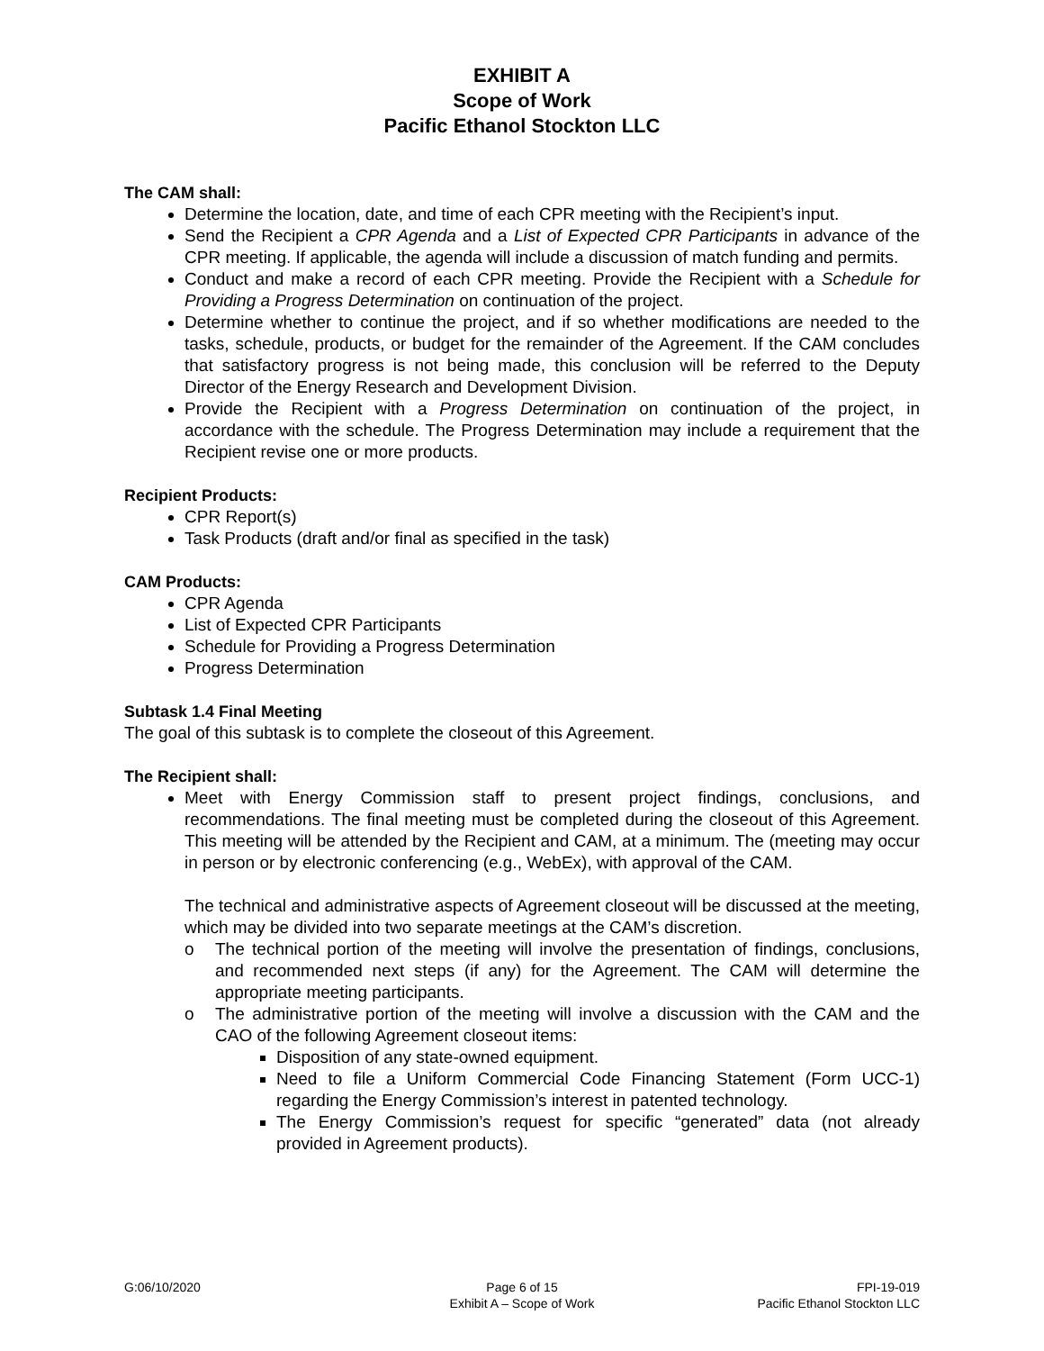EXHIBIT A
Scope of Work
Pacific Ethanol Stockton LLC
The CAM shall:
Determine the location, date, and time of each CPR meeting with the Recipient’s input.
Send the Recipient a CPR Agenda and a List of Expected CPR Participants in advance of the CPR meeting. If applicable, the agenda will include a discussion of match funding and permits.
Conduct and make a record of each CPR meeting. Provide the Recipient with a Schedule for Providing a Progress Determination on continuation of the project.
Determine whether to continue the project, and if so whether modifications are needed to the tasks, schedule, products, or budget for the remainder of the Agreement. If the CAM concludes that satisfactory progress is not being made, this conclusion will be referred to the Deputy Director of the Energy Research and Development Division.
Provide the Recipient with a Progress Determination on continuation of the project, in accordance with the schedule. The Progress Determination may include a requirement that the Recipient revise one or more products.
Recipient Products:
CPR Report(s)
Task Products (draft and/or final as specified in the task)
CAM Products:
CPR Agenda
List of Expected CPR Participants
Schedule for Providing a Progress Determination
Progress Determination
Subtask 1.4 Final Meeting
The goal of this subtask is to complete the closeout of this Agreement.
The Recipient shall:
Meet with Energy Commission staff to present project findings, conclusions, and recommendations. The final meeting must be completed during the closeout of this Agreement. This meeting will be attended by the Recipient and CAM, at a minimum. The (meeting may occur in person or by electronic conferencing (e.g., WebEx), with approval of the CAM.
The technical and administrative aspects of Agreement closeout will be discussed at the meeting, which may be divided into two separate meetings at the CAM’s discretion.
o The technical portion of the meeting will involve the presentation of findings, conclusions, and recommended next steps (if any) for the Agreement. The CAM will determine the appropriate meeting participants.
o The administrative portion of the meeting will involve a discussion with the CAM and the CAO of the following Agreement closeout items:
Disposition of any state-owned equipment.
Need to file a Uniform Commercial Code Financing Statement (Form UCC-1) regarding the Energy Commission’s interest in patented technology.
The Energy Commission’s request for specific “generated” data (not already provided in Agreement products).
G:06/10/2020 Page 6 of 15
Exhibit A – Scope of Work
FPI-19-019
Pacific Ethanol Stockton LLC